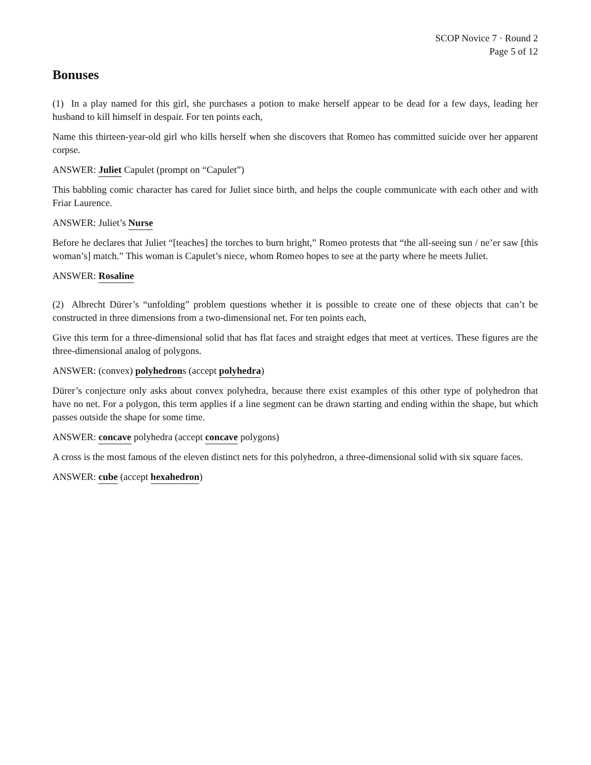SCOP Novice 7 · Round 2
Page 5 of 12
Bonuses
(1) In a play named for this girl, she purchases a potion to make herself appear to be dead for a few days, leading her husband to kill himself in despair. For ten points each,
Name this thirteen-year-old girl who kills herself when she discovers that Romeo has committed suicide over her apparent corpse.
ANSWER: Juliet Capulet (prompt on “Capulet”)
This babbling comic character has cared for Juliet since birth, and helps the couple communicate with each other and with Friar Laurence.
ANSWER: Juliet’s Nurse
Before he declares that Juliet “[teaches] the torches to burn bright,” Romeo protests that “the all-seeing sun / ne’er saw [this woman’s] match.” This woman is Capulet’s niece, whom Romeo hopes to see at the party where he meets Juliet.
ANSWER: Rosaline
(2) Albrecht Dürer’s “unfolding” problem questions whether it is possible to create one of these objects that can’t be constructed in three dimensions from a two-dimensional net. For ten points each,
Give this term for a three-dimensional solid that has flat faces and straight edges that meet at vertices. These figures are the three-dimensional analog of polygons.
ANSWER: (convex) polyhedrons (accept polyhedra)
Dürer’s conjecture only asks about convex polyhedra, because there exist examples of this other type of polyhedron that have no net. For a polygon, this term applies if a line segment can be drawn starting and ending within the shape, but which passes outside the shape for some time.
ANSWER: concave polyhedra (accept concave polygons)
A cross is the most famous of the eleven distinct nets for this polyhedron, a three-dimensional solid with six square faces.
ANSWER: cube (accept hexahedron)